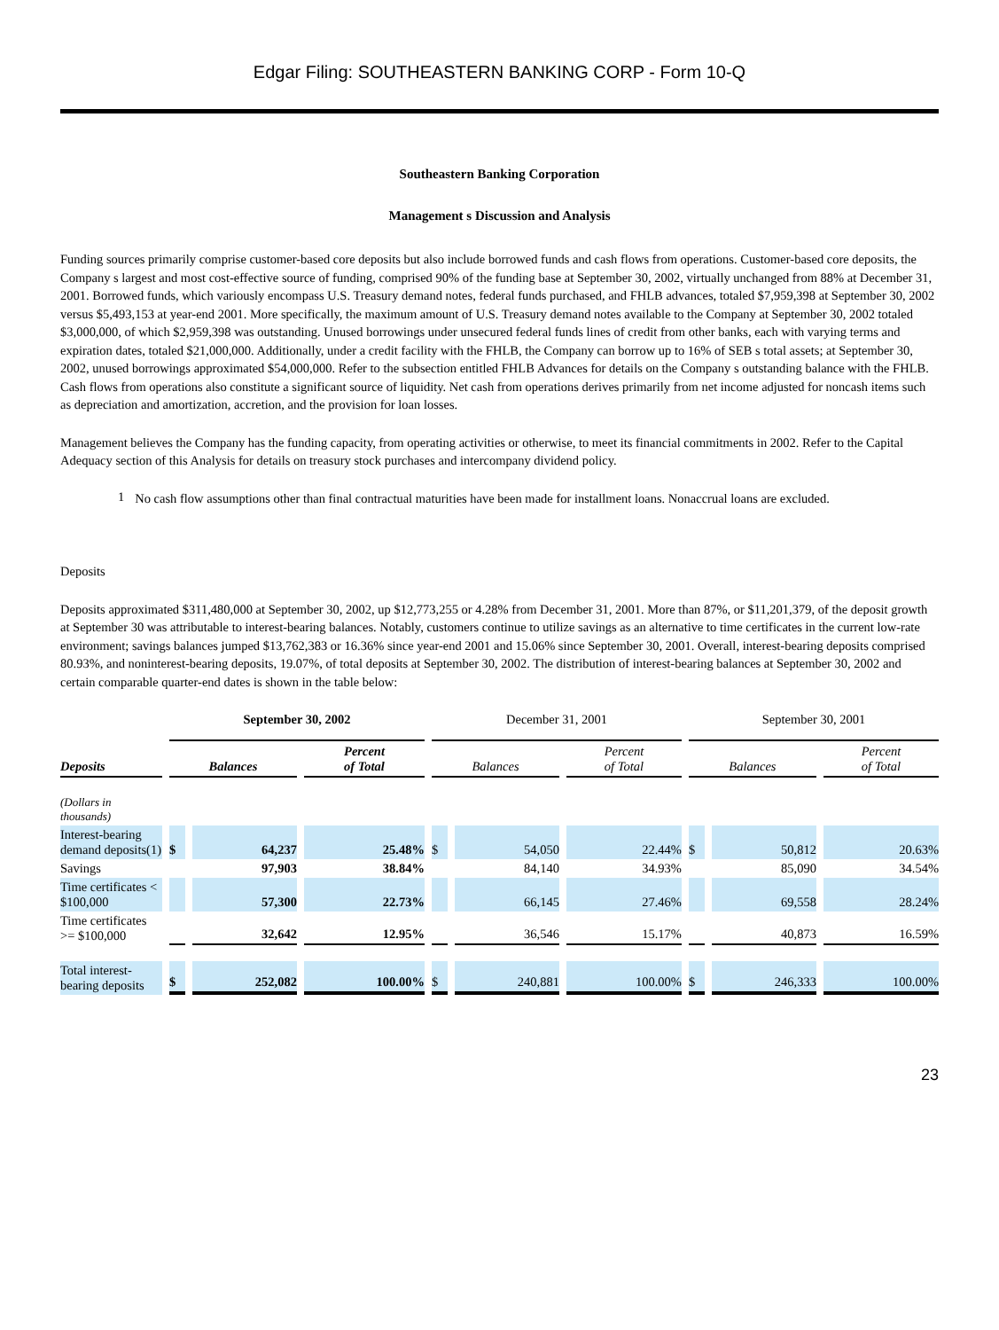Edgar Filing: SOUTHEASTERN BANKING CORP - Form 10-Q
Southeastern Banking Corporation
Management s Discussion and Analysis
Funding sources primarily comprise customer-based core deposits but also include borrowed funds and cash flows from operations. Customer-based core deposits, the Company s largest and most cost-effective source of funding, comprised 90% of the funding base at September 30, 2002, virtually unchanged from 88% at December 31, 2001. Borrowed funds, which variously encompass U.S. Treasury demand notes, federal funds purchased, and FHLB advances, totaled $7,959,398 at September 30, 2002 versus $5,493,153 at year-end 2001. More specifically, the maximum amount of U.S. Treasury demand notes available to the Company at September 30, 2002 totaled $3,000,000, of which $2,959,398 was outstanding. Unused borrowings under unsecured federal funds lines of credit from other banks, each with varying terms and expiration dates, totaled $21,000,000. Additionally, under a credit facility with the FHLB, the Company can borrow up to 16% of SEB s total assets; at September 30, 2002, unused borrowings approximated $54,000,000. Refer to the subsection entitled FHLB Advances for details on the Company s outstanding balance with the FHLB. Cash flows from operations also constitute a significant source of liquidity. Net cash from operations derives primarily from net income adjusted for noncash items such as depreciation and amortization, accretion, and the provision for loan losses.
Management believes the Company has the funding capacity, from operating activities or otherwise, to meet its financial commitments in 2002. Refer to the Capital Adequacy section of this Analysis for details on treasury stock purchases and intercompany dividend policy.
1
No cash flow assumptions other than final contractual maturities have been made for installment loans. Nonaccrual loans are excluded.
Deposits
Deposits approximated $311,480,000 at September 30, 2002, up $12,773,255 or 4.28% from December 31, 2001. More than 87%, or $11,201,379, of the deposit growth at September 30 was attributable to interest-bearing balances. Notably, customers continue to utilize savings as an alternative to time certificates in the current low-rate environment; savings balances jumped $13,762,383 or 16.36% since year-end 2001 and 15.06% since September 30, 2001. Overall, interest-bearing deposits comprised 80.93%, and noninterest-bearing deposits, 19.07%, of total deposits at September 30, 2002. The distribution of interest-bearing balances at September 30, 2002 and certain comparable quarter-end dates is shown in the table below:
| | September 30, 2002 | | | December 31, 2001 | | | September 30, 2001 | | |
| --- | --- | --- | --- | --- | --- | --- | --- | --- | --- |
| Deposits | Balances | | Percent of Total | Balances | | Percent of Total | Balances | | Percent of Total |
| (Dollars in thousands) | | | | | | | | | |
| Interest-bearing demand deposits(1) | $ | 64,237 | 25.48% | $ | 54,050 | 22.44% | $ | 50,812 | 20.63% |
| Savings | | 97,903 | 38.84% | | 84,140 | 34.93% | | 85,090 | 34.54% |
| Time certificates < $100,000 | | 57,300 | 22.73% | | 66,145 | 27.46% | | 69,558 | 28.24% |
| Time certificates >= $100,000 | | 32,642 | 12.95% | | 36,546 | 15.17% | | 40,873 | 16.59% |
| Total interest-bearing deposits | $ | 252,082 | 100.00% | $ | 240,881 | 100.00% | $ | 246,333 | 100.00% |
23